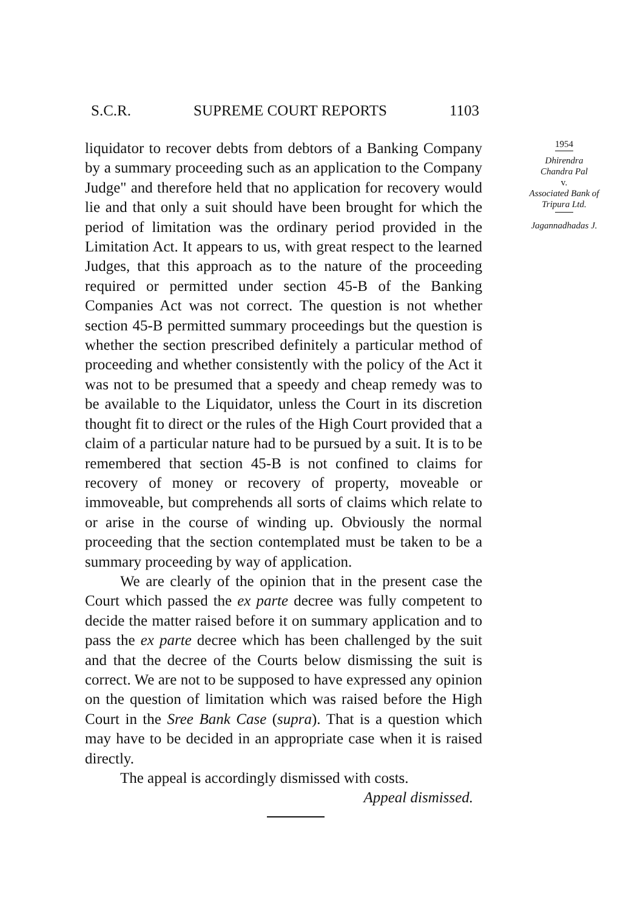S.C.R. SUPREME COURT REPORTS 1103
liquidator to recover debts from debtors of a Banking Company by a summary proceeding such as an application to the Company Judge" and therefore held that no application for recovery would lie and that only a suit should have been brought for which the period of limitation was the ordinary period provided in the Limitation Act. It appears to us, with great respect to the learned Judges, that this approach as to the nature of the proceeding required or permitted under section 45-B of the Banking Companies Act was not correct. The question is not whether section 45-B permitted summary proceedings but the question is whether the section prescribed definitely a particular method of proceeding and whether consistently with the policy of the Act it was not to be presumed that a speedy and cheap remedy was to be available to the Liquidator, unless the Court in its discretion thought fit to direct or the rules of the High Court provided that a claim of a particular nature had to be pursued by a suit. It is to be remembered that section 45-B is not confined to claims for recovery of money or recovery of property, moveable or immoveable, but comprehends all sorts of claims which relate to or arise in the course of winding up. Obviously the normal proceeding that the section contemplated must be taken to be a summary proceeding by way of application.
We are clearly of the opinion that in the present case the Court which passed the ex parte decree was fully competent to decide the matter raised before it on summary application and to pass the ex parte decree which has been challenged by the suit and that the decree of the Courts below dismissing the suit is correct. We are not to be supposed to have expressed any opinion on the question of limitation which was raised before the High Court in the Sree Bank Case (supra). That is a question which may have to be decided in an appropriate case when it is raised directly.
The appeal is accordingly dismissed with costs.
Appeal dismissed.
1954
Dhirendra
Chandra Pal
v.
Associated Bank of
Tripura Ltd.
Jagannadhadas J.